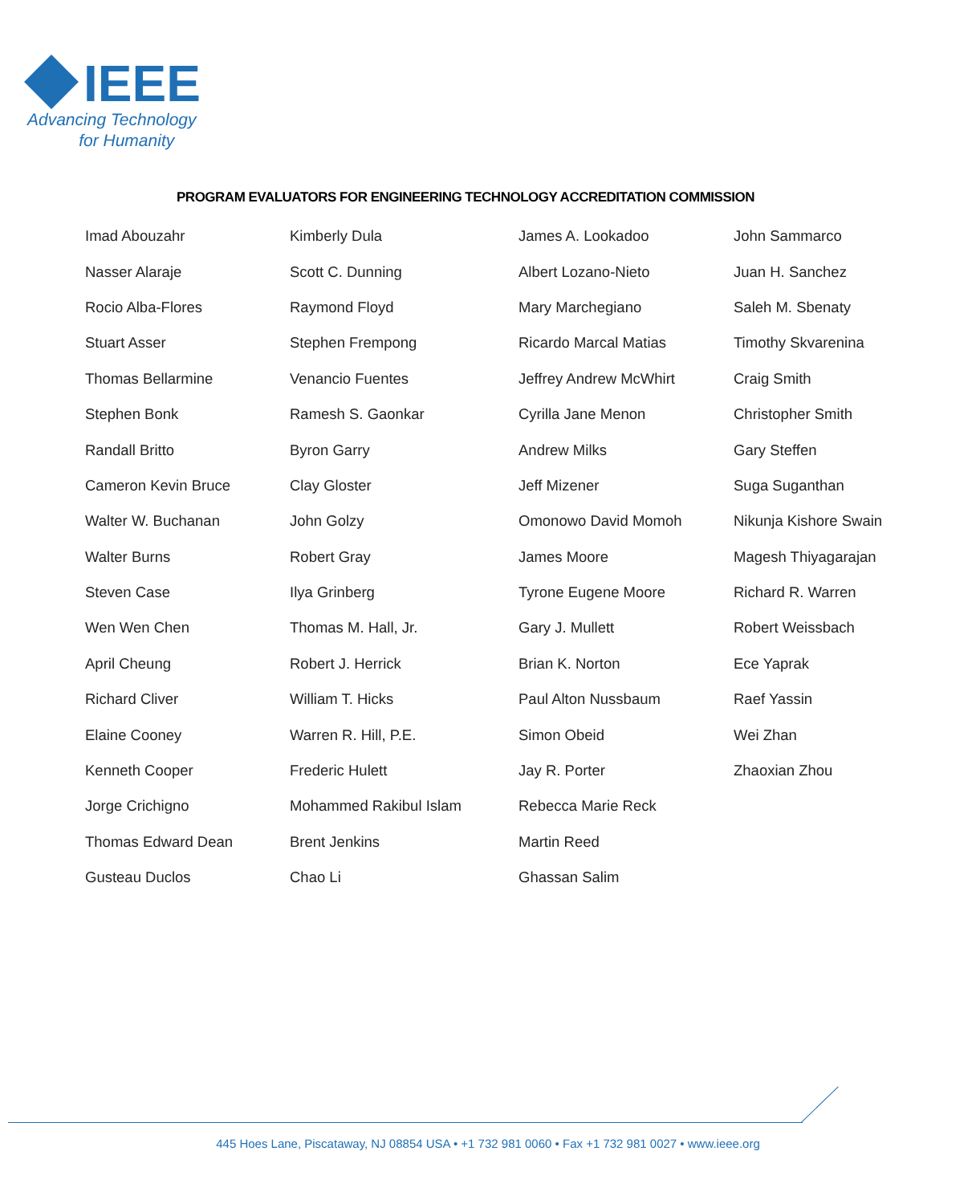IEEE
Advancing Technology
for Humanity
PROGRAM EVALUATORS FOR ENGINEERING TECHNOLOGY ACCREDITATION COMMISSION
| Imad Abouzahr | Kimberly Dula | James A. Lookadoo | John Sammarco |
| Nasser Alaraje | Scott C. Dunning | Albert Lozano-Nieto | Juan H. Sanchez |
| Rocio Alba-Flores | Raymond Floyd | Mary Marchegiano | Saleh M. Sbenaty |
| Stuart Asser | Stephen Frempong | Ricardo Marcal Matias | Timothy Skvarenina |
| Thomas Bellarmine | Venancio Fuentes | Jeffrey Andrew McWhirt | Craig Smith |
| Stephen Bonk | Ramesh S. Gaonkar | Cyrilla Jane Menon | Christopher Smith |
| Randall Britto | Byron Garry | Andrew Milks | Gary Steffen |
| Cameron Kevin Bruce | Clay Gloster | Jeff Mizener | Suga Suganthan |
| Walter W. Buchanan | John Golzy | Omonowo David Momoh | Nikunja Kishore Swain |
| Walter Burns | Robert Gray | James Moore | Magesh Thiyagarajan |
| Steven Case | Ilya Grinberg | Tyrone Eugene Moore | Richard R. Warren |
| Wen Wen Chen | Thomas M. Hall, Jr. | Gary J. Mullett | Robert Weissbach |
| April Cheung | Robert J. Herrick | Brian K. Norton | Ece Yaprak |
| Richard Cliver | William T. Hicks | Paul Alton Nussbaum | Raef Yassin |
| Elaine Cooney | Warren R. Hill, P.E. | Simon Obeid | Wei Zhan |
| Kenneth Cooper | Frederic Hulett | Jay R. Porter | Zhaoxian Zhou |
| Jorge Crichigno | Mohammed Rakibul Islam | Rebecca Marie Reck | |
| Thomas Edward Dean | Brent Jenkins | Martin Reed | |
| Gusteau Duclos | Chao Li | Ghassan Salim | |
445 Hoes Lane, Piscataway, NJ 08854 USA • +1 732 981 0060 • Fax +1 732 981 0027 • www.ieee.org